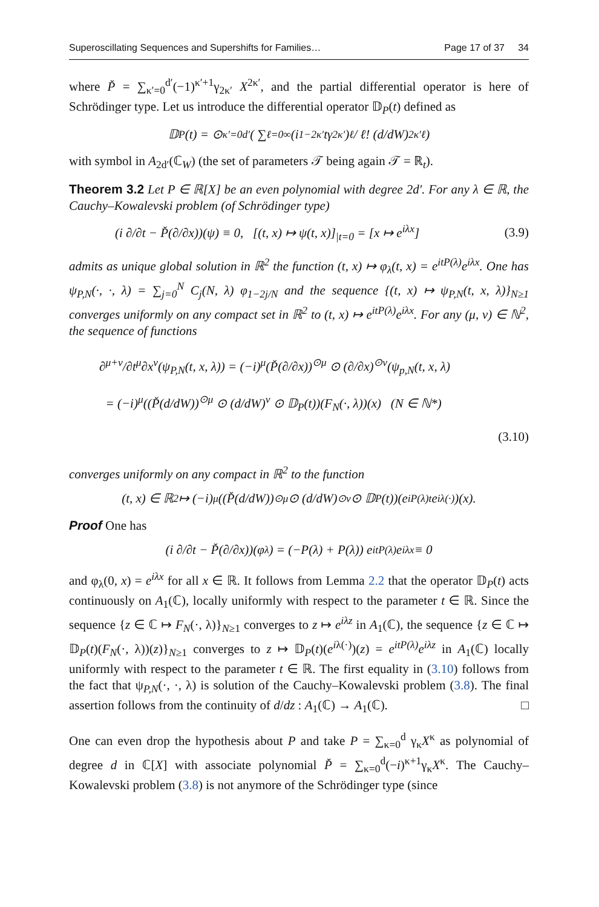Superoscillating Sequences and Supershifts for Families… Page 17 of 37 34
where P̌ = ∑<sub>κ′=0</sub><sup>d′</sup>(−1)<sup>κ′+1</sup>γ<sub>2κ′</sub> X<sup>2κ′</sup>, and the partial differential operator is here of Schrödinger type. Let us introduce the differential operator 𝔻<sub>P</sub>(t) defined as
𝔻<sub>P</sub>(t) = ⊙<sub>κ′=0</sub><sup>d′</sup> ( ∑<sub>ℓ=0</sub><sup>∞</sup> (i<sup>1−2κ′</sup> tγ<sub>2κ′</sub>)<sup>ℓ</sup> / ℓ! (d/dW)<sup>2κ′ℓ</sup> )
with symbol in A<sub>2d′</sub>(ℂ<sub>W</sub>) (the set of parameters 𝒯 being again 𝒯 = ℝ<sub>t</sub>).
Theorem 3.2 Let P ∈ ℝ[X] be an even polynomial with degree 2d′. For any λ ∈ ℝ, the Cauchy–Kowalevski problem (of Schrödinger type)
(i ∂/∂t − P̌(∂/∂x))(ψ) ≡ 0, [(t, x) ↦ ψ(t, x)]<sub>|t=0</sub> = [x ↦ e<sup>iλx</sup>] (3.9)
admits as unique global solution in ℝ<sup>2</sup> the function (t, x) ↦ φ<sub>λ</sub>(t, x) = e<sup>itP(λ)</sup>e<sup>iλx</sup>. One has ψ<sub>P,N</sub>(·, ·, λ) = ∑<sub>j=0</sub><sup>N</sup> C<sub>j</sub>(N, λ) φ<sub>1−2j/N</sub> and the sequence {(t, x) ↦ ψ<sub>P,N</sub>(t, x, λ)}<sub>N≥1</sub> converges uniformly on any compact set in ℝ<sup>2</sup> to (t, x) ↦ e<sup>itP(λ)</sup>e<sup>iλx</sup>. For any (μ, ν) ∈ ℕ<sup>2</sup>, the sequence of functions
∂<sup>μ+ν</sup>/∂t<sup>μ</sup>∂x<sup>ν</sup>(ψ<sub>P,N</sub>(t, x, λ)) = (−i)<sup>μ</sup>(P̌(∂/∂x))<sup>⊙μ</sup> ⊙ (∂/∂x)<sup>⊙ν</sup>(ψ<sub>p,N</sub>(t, x, λ)
= (−i)<sup>μ</sup>((P̌(d/dW))<sup>⊙μ</sup> ⊙ (d/dW)<sup>ν</sup> ⊙ 𝔻<sub>P</sub>(t))(F<sub>N</sub>(·, λ))(x) (N ∈ ℕ*)
(3.10)
converges uniformly on any compact in ℝ<sup>2</sup> to the function
(t, x) ∈ ℝ<sup>2</sup> ↦ (−i)<sup>μ</sup>((P̌(d/dW))<sup>⊙μ</sup> ⊙ (d/dW)<sup>⊙ν</sup> ⊙ 𝔻<sub>P</sub>(t))(e<sup>iP(λ)t</sup> e<sup>iλ(·)</sup>)(x).
Proof One has
(i ∂/∂t − P̌(∂/∂x))(φ<sub>λ</sub>) = (−P(λ) + P(λ)) e<sup>itP(λ)</sup>e<sup>iλx</sup> ≡ 0
and φ<sub>λ</sub>(0, x) = e<sup>iλx</sup> for all x ∈ ℝ. It follows from Lemma 2.2 that the operator 𝔻<sub>P</sub>(t) acts continuously on A<sub>1</sub>(ℂ), locally uniformly with respect to the parameter t ∈ ℝ. Since the sequence {z ∈ ℂ ↦ F<sub>N</sub>(·, λ)}<sub>N≥1</sub> converges to z ↦ e<sup>iλz</sup> in A<sub>1</sub>(ℂ), the sequence {z ∈ ℂ ↦ 𝔻<sub>P</sub>(t)(F<sub>N</sub>(·, λ))(z)}<sub>N≥1</sub> converges to z ↦ 𝔻<sub>P</sub>(t)(e<sup>iλ(·)</sup>)(z) = e<sup>itP(λ)</sup>e<sup>iλz</sup> in A<sub>1</sub>(ℂ) locally uniformly with respect to the parameter t ∈ ℝ. The first equality in (3.10) follows from the fact that ψ<sub>P,N</sub>(·, ·, λ) is solution of the Cauchy–Kowalevski problem (3.8). The final assertion follows from the continuity of d/dz : A<sub>1</sub>(ℂ) → A<sub>1</sub>(ℂ). □
One can even drop the hypothesis about P and take P = ∑<sub>κ=0</sub><sup>d</sup> γ<sub>κ</sub>X<sup>κ</sup> as polynomial of degree d in ℂ[X] with associate polynomial P̌ = ∑<sub>κ=0</sub><sup>d</sup>(−i)<sup>κ+1</sup>γ<sub>κ</sub>X<sup>κ</sup>. The Cauchy–Kowalevski problem (3.8) is not anymore of the Schrödinger type (since